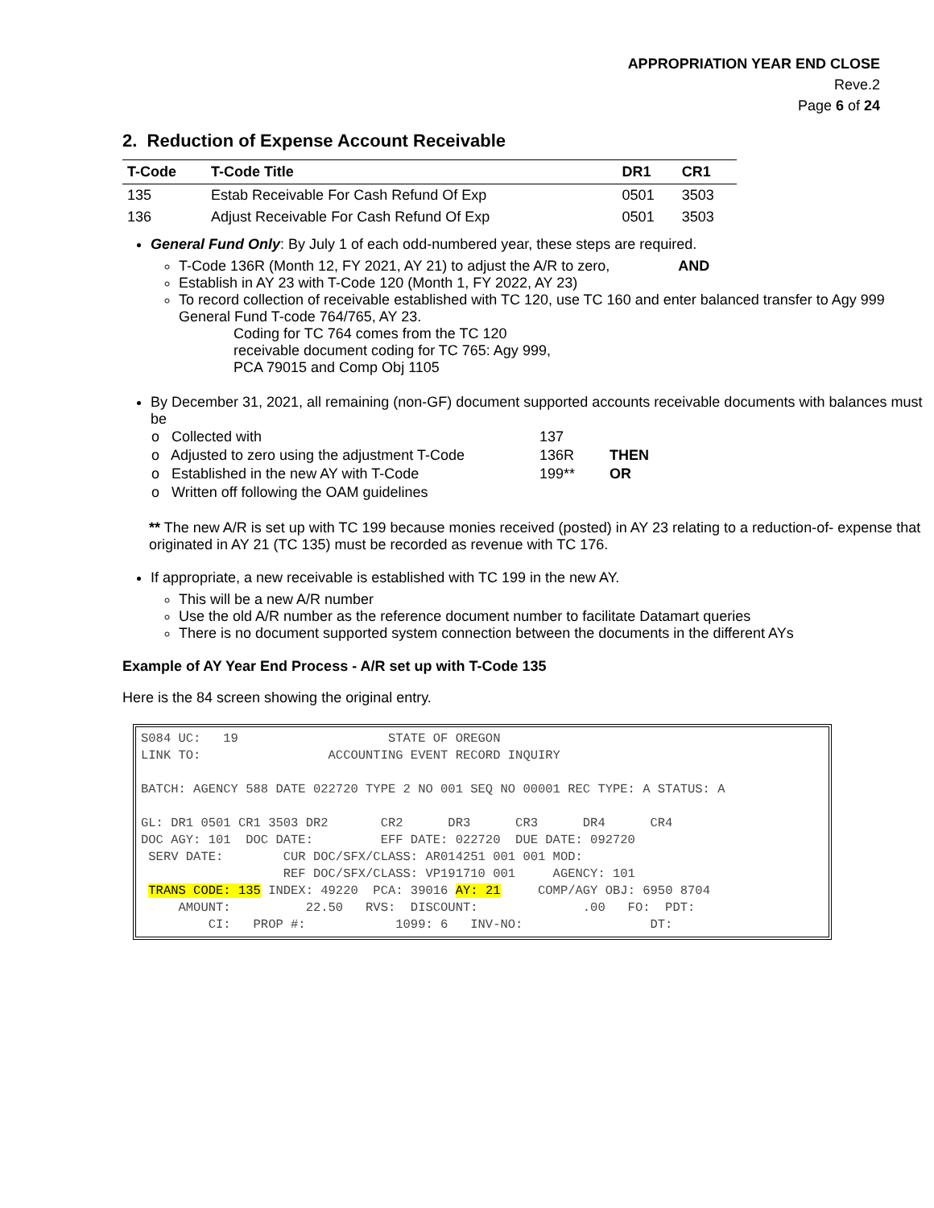APPROPRIATION YEAR END CLOSE
Reve.2
Page 6 of 24
2. Reduction of Expense Account Receivable
| T-Code | T-Code Title | DR1 | CR1 |
| --- | --- | --- | --- |
| 135 | Estab Receivable For Cash Refund Of Exp | 0501 | 3503 |
| 136 | Adjust Receivable For Cash Refund Of Exp | 0501 | 3503 |
General Fund Only: By July 1 of each odd-numbered year, these steps are required.
T-Code 136R (Month 12, FY 2021, AY 21) to adjust the A/R to zero, AND
Establish in AY 23 with T-Code 120 (Month 1, FY 2022, AY 23)
To record collection of receivable established with TC 120, use TC 160 and enter balanced transfer to Agy 999 General Fund T-code 764/765, AY 23.
Coding for TC 764 comes from the TC 120
receivable document coding for TC 765: Agy 999,
PCA 79015 and Comp Obj 1105
By December 31, 2021, all remaining (non-GF) document supported accounts receivable documents with balances must be
| o Collected with | 137 | |
| o Adjusted to zero using the adjustment T-Code | 136R | THEN |
| o Established in the new AY with T-Code | 199** | OR |
| o Written off following the OAM guidelines | | |
** The new A/R is set up with TC 199 because monies received (posted) in AY 23 relating to a reduction-of- expense that originated in AY 21 (TC 135) must be recorded as revenue with TC 176.
If appropriate, a new receivable is established with TC 199 in the new AY.
This will be a new A/R number
Use the old A/R number as the reference document number to facilitate Datamart queries
There is no document supported system connection between the documents in the different AYs
Example of AY Year End Process - A/R set up with T-Code 135
Here is the 84 screen showing the original entry.
S084 UC:   19                    STATE OF OREGON
LINK TO:                 ACCOUNTING EVENT RECORD INQUIRY

BATCH: AGENCY 588 DATE 022720 TYPE 2 NO 001 SEQ NO 00001 REC TYPE: A STATUS: A

GL: DR1 0501 CR1 3503 DR2       CR2      DR3      CR3      DR4      CR4
DOC AGY: 101  DOC DATE:         EFF DATE: 022720  DUE DATE: 092720
 SERV DATE:        CUR DOC/SFX/CLASS: AR014251 001 001 MOD:
                   REF DOC/SFX/CLASS: VP191710 001     AGENCY: 101
 TRANS CODE: 135 INDEX: 49220  PCA: 39016 AY: 21     COMP/AGY OBJ: 6950 8704
     AMOUNT:          22.50   RVS:  DISCOUNT:              .00   FO:  PDT:
         CI:   PROP #:            1099: 6   INV-NO:                 DT: